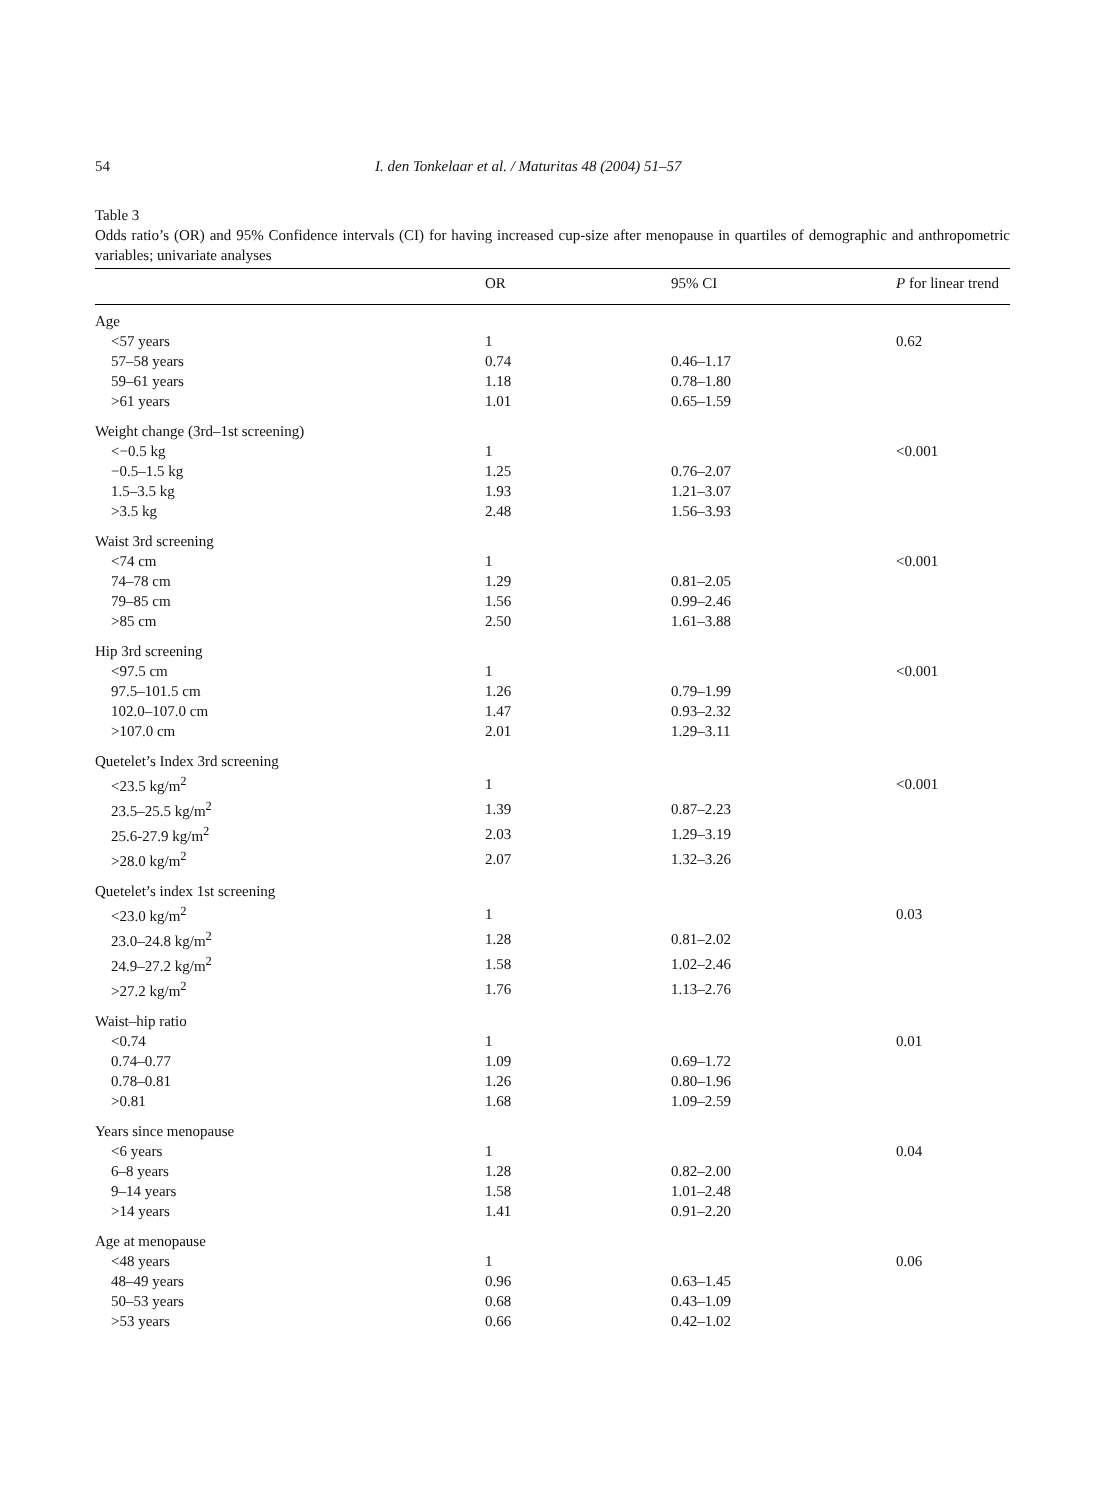54 I. den Tonkelaar et al. / Maturitas 48 (2004) 51–57
Table 3
Odds ratio’s (OR) and 95% Confidence intervals (CI) for having increased cup-size after menopause in quartiles of demographic and anthropometric variables; univariate analyses
| | OR | 95% CI | P for linear trend |
| --- | --- | --- | --- |
| Age | | | |
| <57 years | 1 | | 0.62 |
| 57–58 years | 0.74 | 0.46–1.17 | |
| 59–61 years | 1.18 | 0.78–1.80 | |
| >61 years | 1.01 | 0.65–1.59 | |
| Weight change (3rd–1st screening) | | | |
| <−0.5 kg | 1 | | <0.001 |
| −0.5–1.5 kg | 1.25 | 0.76–2.07 | |
| 1.5–3.5 kg | 1.93 | 1.21–3.07 | |
| >3.5 kg | 2.48 | 1.56–3.93 | |
| Waist 3rd screening | | | |
| <74 cm | 1 | | <0.001 |
| 74–78 cm | 1.29 | 0.81–2.05 | |
| 79–85 cm | 1.56 | 0.99–2.46 | |
| >85 cm | 2.50 | 1.61–3.88 | |
| Hip 3rd screening | | | |
| <97.5 cm | 1 | | <0.001 |
| 97.5–101.5 cm | 1.26 | 0.79–1.99 | |
| 102.0–107.0 cm | 1.47 | 0.93–2.32 | |
| >107.0 cm | 2.01 | 1.29–3.11 | |
| Quetelet’s Index 3rd screening | | | |
| <23.5 kg/m<sup>2</sup> | 1 | | <0.001 |
| 23.5–25.5 kg/m<sup>2</sup> | 1.39 | 0.87–2.23 | |
| 25.6-27.9 kg/m<sup>2</sup> | 2.03 | 1.29–3.19 | |
| >28.0 kg/m<sup>2</sup> | 2.07 | 1.32–3.26 | |
| Quetelet’s index 1st screening | | | |
| <23.0 kg/m<sup>2</sup> | 1 | | 0.03 |
| 23.0–24.8 kg/m<sup>2</sup> | 1.28 | 0.81–2.02 | |
| 24.9–27.2 kg/m<sup>2</sup> | 1.58 | 1.02–2.46 | |
| >27.2 kg/m<sup>2</sup> | 1.76 | 1.13–2.76 | |
| Waist–hip ratio | | | |
| <0.74 | 1 | | 0.01 |
| 0.74–0.77 | 1.09 | 0.69–1.72 | |
| 0.78–0.81 | 1.26 | 0.80–1.96 | |
| >0.81 | 1.68 | 1.09–2.59 | |
| Years since menopause | | | |
| <6 years | 1 | | 0.04 |
| 6–8 years | 1.28 | 0.82–2.00 | |
| 9–14 years | 1.58 | 1.01–2.48 | |
| >14 years | 1.41 | 0.91–2.20 | |
| Age at menopause | | | |
| <48 years | 1 | | 0.06 |
| 48–49 years | 0.96 | 0.63–1.45 | |
| 50–53 years | 0.68 | 0.43–1.09 | |
| >53 years | 0.66 | 0.42–1.02 | |